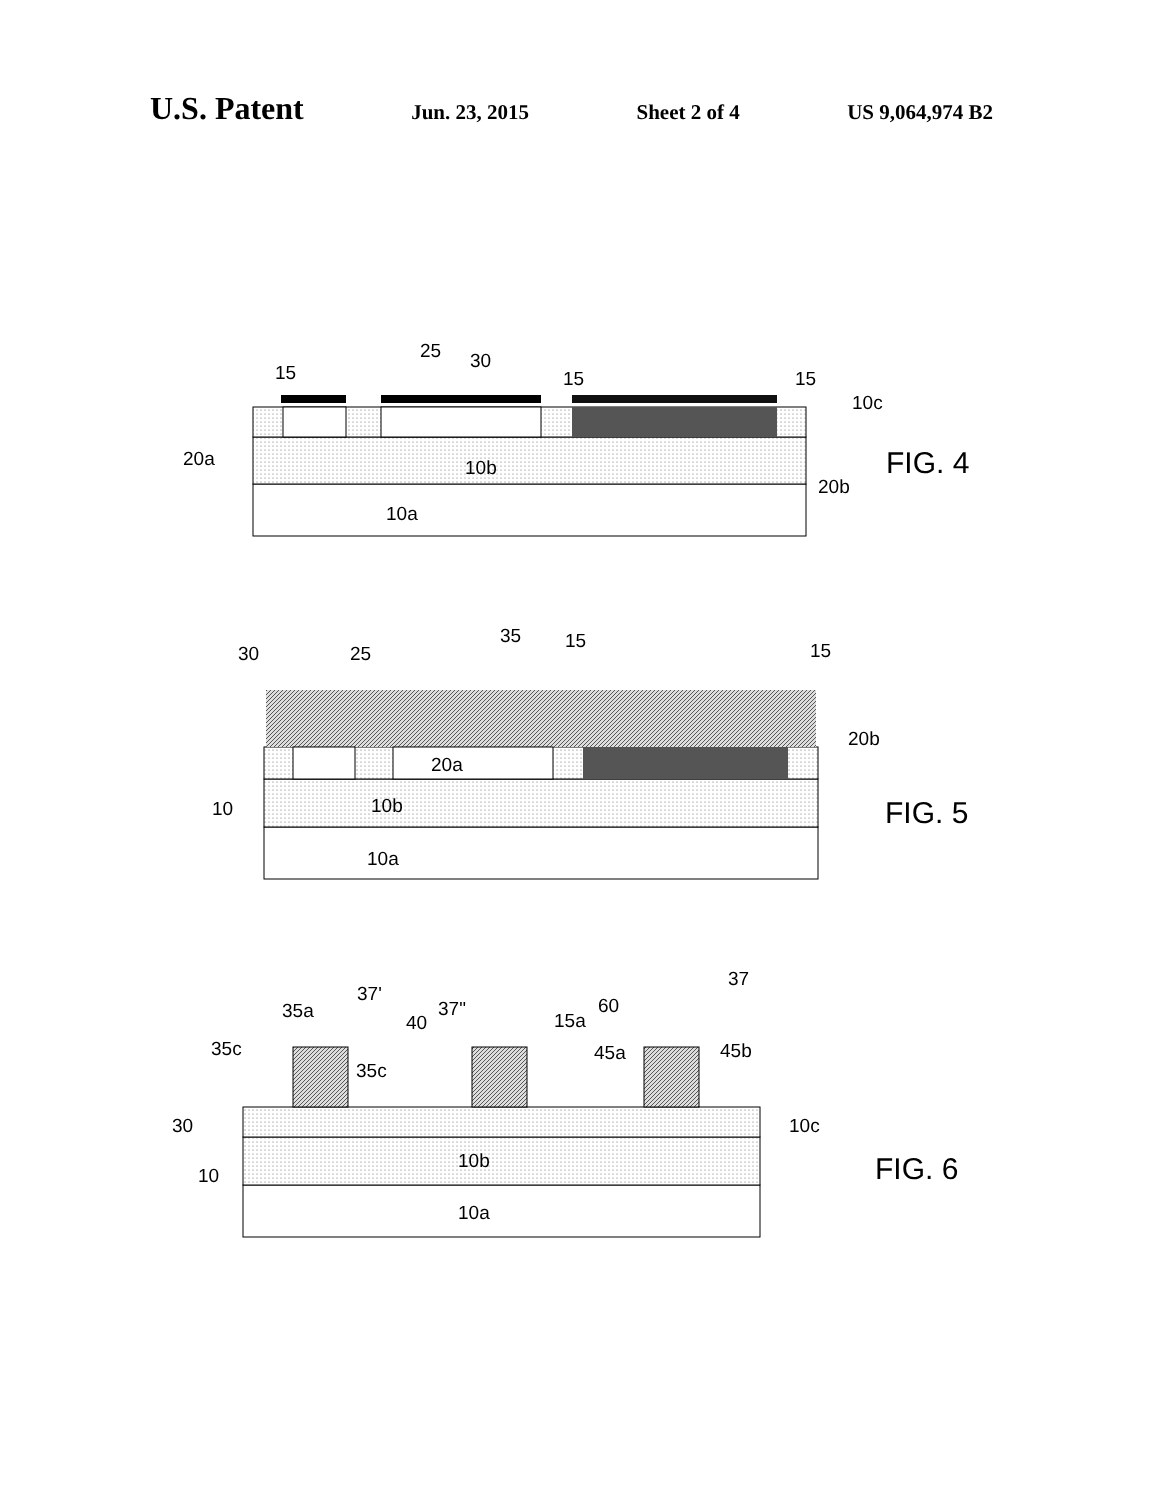U.S. Patent Jun. 23, 2015 Sheet 2 of 4 US 9,064,974 B2
15
25
30
15
15
10c
20a
10b
20b
10a
FIG. 4
30
25
35
15
15
20b
20a
10b
10
10a
FIG. 5
37'
37"
37
35a
40
15a
60
35c
35c
45a
45b
30
10c
10
10b
10a
FIG. 6